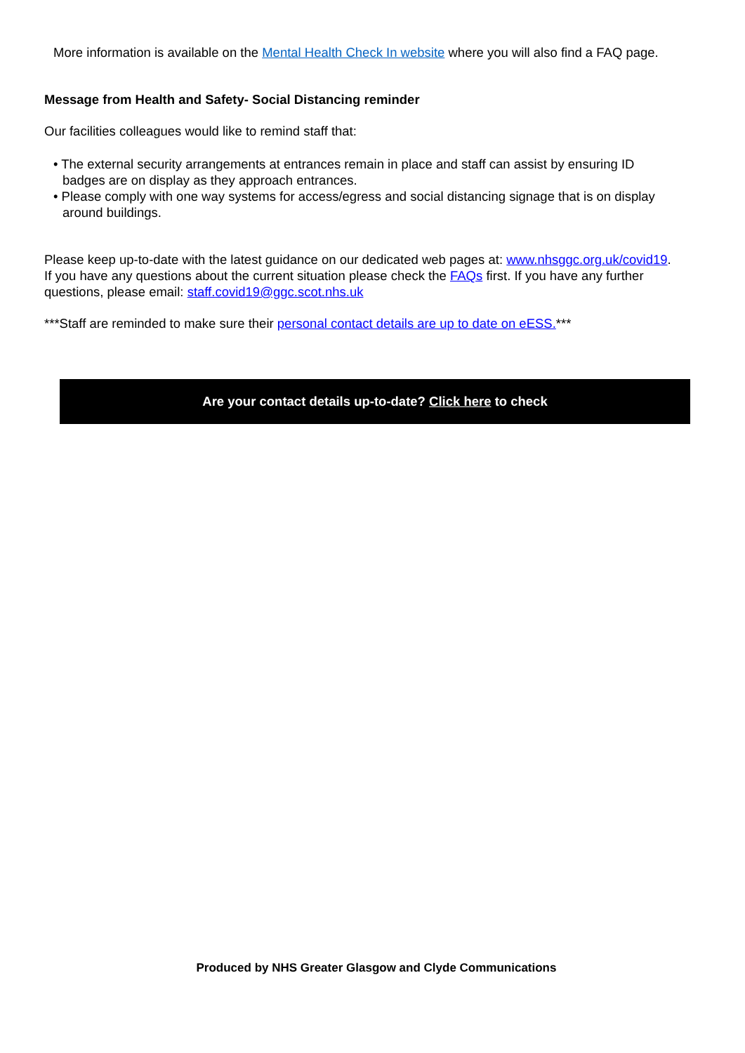More information is available on the Mental Health Check In website where you will also find a FAQ page.
Message from Health and Safety- Social Distancing reminder
Our facilities colleagues would like to remind staff that:
• The external security arrangements at entrances remain in place and staff can assist by ensuring ID badges are on display as they approach entrances.
• Please comply with one way systems for access/egress and social distancing signage that is on display around buildings.
Please keep up-to-date with the latest guidance on our dedicated web pages at: www.nhsggc.org.uk/covid19. If you have any questions about the current situation please check the FAQs first. If you have any further questions, please email: staff.covid19@ggc.scot.nhs.uk
***Staff are reminded to make sure their personal contact details are up to date on eESS.***
Are your contact details up-to-date? Click here to check
Produced by NHS Greater Glasgow and Clyde Communications